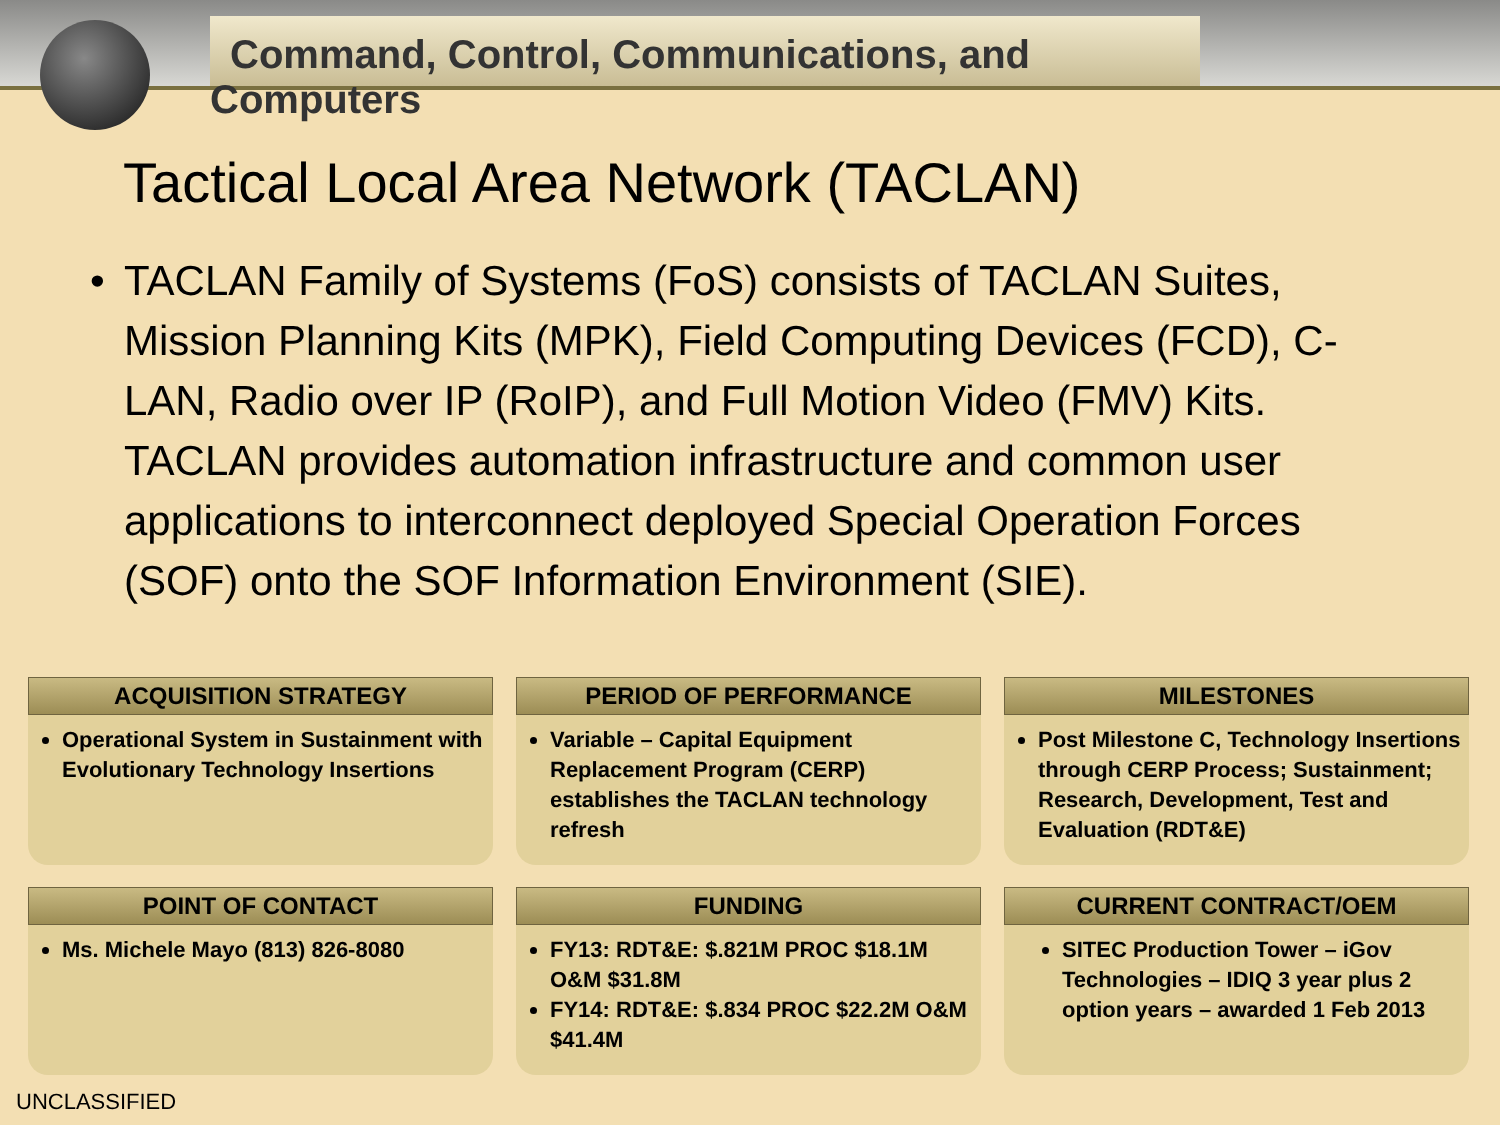Command, Control, Communications, and Computers
Tactical Local Area Network (TACLAN)
• TACLAN Family of Systems (FoS) consists of TACLAN Suites, Mission Planning Kits (MPK), Field Computing Devices (FCD), C-LAN, Radio over IP (RoIP), and Full Motion Video (FMV) Kits. TACLAN provides automation infrastructure and common user applications to interconnect deployed Special Operation Forces (SOF) onto the SOF Information Environment (SIE).
ACQUISITION STRATEGY
Operational System in Sustainment with Evolutionary Technology Insertions
PERIOD OF PERFORMANCE
Variable – Capital Equipment Replacement Program (CERP) establishes the TACLAN technology refresh
MILESTONES
Post Milestone C, Technology Insertions through CERP Process; Sustainment; Research, Development, Test and Evaluation (RDT&E)
POINT OF CONTACT
Ms. Michele Mayo (813) 826-8080
FUNDING
FY13: RDT&E: $.821M PROC $18.1M O&M $31.8M
FY14: RDT&E: $.834 PROC $22.2M O&M $41.4M
CURRENT CONTRACT/OEM
SITEC Production Tower – iGov Technologies – IDIQ 3 year plus 2 option years – awarded 1 Feb 2013
UNCLASSIFIED